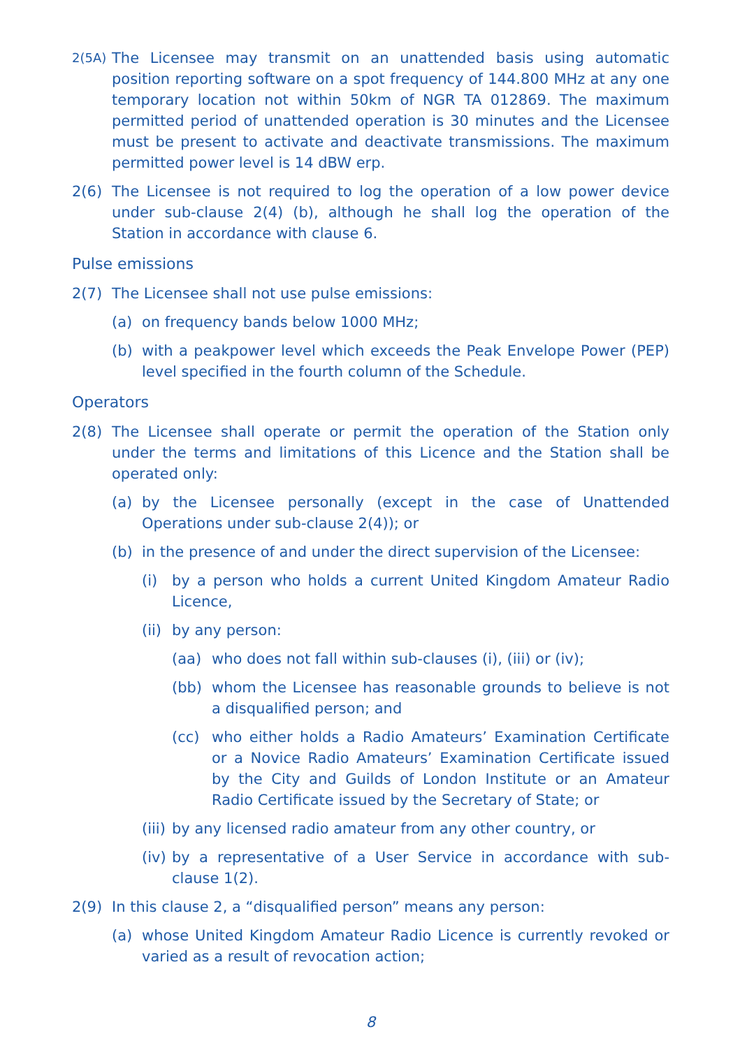2(5A) The Licensee may transmit on an unattended basis using automatic position reporting software on a spot frequency of 144.800 MHz at any one temporary location not within 50km of NGR TA 012869. The maximum permitted period of unattended operation is 30 minutes and the Licensee must be present to activate and deactivate transmissions. The maximum permitted power level is 14 dBW erp.
2(6) The Licensee is not required to log the operation of a low power device under sub-clause 2(4) (b), although he shall log the operation of the Station in accordance with clause 6.
Pulse emissions
2(7) The Licensee shall not use pulse emissions:
(a) on frequency bands below 1000 MHz;
(b) with a peakpower level which exceeds the Peak Envelope Power (PEP) level specified in the fourth column of the Schedule.
Operators
2(8) The Licensee shall operate or permit the operation of the Station only under the terms and limitations of this Licence and the Station shall be operated only:
(a) by the Licensee personally (except in the case of Unattended Operations under sub-clause 2(4)); or
(b) in the presence of and under the direct supervision of the Licensee:
(i) by a person who holds a current United Kingdom Amateur Radio Licence,
(ii) by any person:
(aa) who does not fall within sub-clauses (i), (iii) or (iv);
(bb) whom the Licensee has reasonable grounds to believe is not a disqualified person; and
(cc) who either holds a Radio Amateurs’ Examination Certificate or a Novice Radio Amateurs’ Examination Certificate issued by the City and Guilds of London Institute or an Amateur Radio Certificate issued by the Secretary of State; or
(iii) by any licensed radio amateur from any other country, or
(iv) by a representative of a User Service in accordance with sub-clause 1(2).
2(9) In this clause 2, a “disqualified person” means any person:
(a) whose United Kingdom Amateur Radio Licence is currently revoked or varied as a result of revocation action;
8